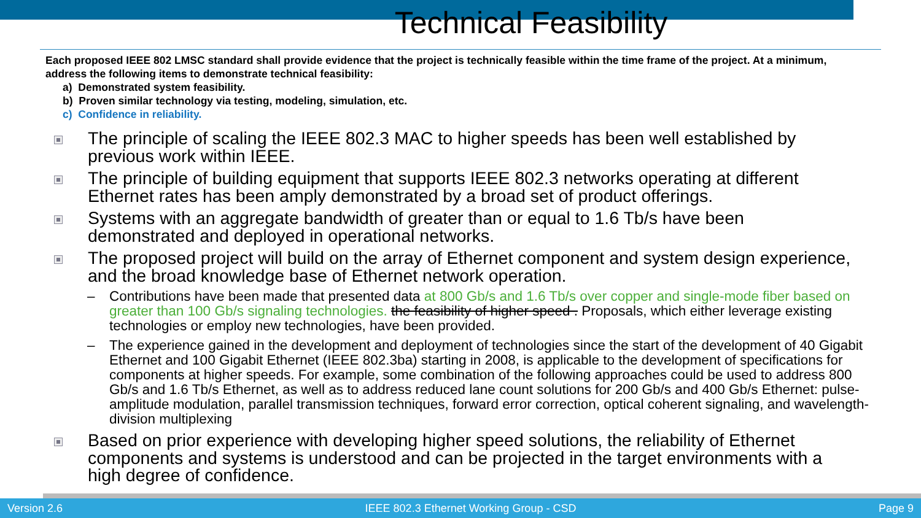Technical Feasibility
Each proposed IEEE 802 LMSC standard shall provide evidence that the project is technically feasible within the time frame of the project. At a minimum, address the following items to demonstrate technical feasibility:
a) Demonstrated system feasibility.
b) Proven similar technology via testing, modeling, simulation, etc.
c) Confidence in reliability.
The principle of scaling the IEEE 802.3 MAC to higher speeds has been well established by previous work within IEEE.
The principle of building equipment that supports IEEE 802.3 networks operating at different Ethernet rates has been amply demonstrated by a broad set of product offerings.
Systems with an aggregate bandwidth of greater than or equal to 1.6 Tb/s have been demonstrated and deployed in operational networks.
The proposed project will build on the array of Ethernet component and system design experience, and the broad knowledge base of Ethernet network operation.
– Contributions have been made that presented data at 800 Gb/s and 1.6 Tb/s over copper and single-mode fiber based on greater than 100 Gb/s signaling technologies. the feasibility of higher speed . Proposals, which either leverage existing technologies or employ new technologies, have been provided.
– The experience gained in the development and deployment of technologies since the start of the development of 40 Gigabit Ethernet and 100 Gigabit Ethernet (IEEE 802.3ba) starting in 2008, is applicable to the development of specifications for components at higher speeds. For example, some combination of the following approaches could be used to address 800 Gb/s and 1.6 Tb/s Ethernet, as well as to address reduced lane count solutions for 200 Gb/s and 400 Gb/s Ethernet: pulse-amplitude modulation, parallel transmission techniques, forward error correction, optical coherent signaling, and wavelength-division multiplexing
Based on prior experience with developing higher speed solutions, the reliability of Ethernet components and systems is understood and can be projected in the target environments with a high degree of confidence.
Version 2.6 IEEE 802.3 Ethernet Working Group - CSD Page 9